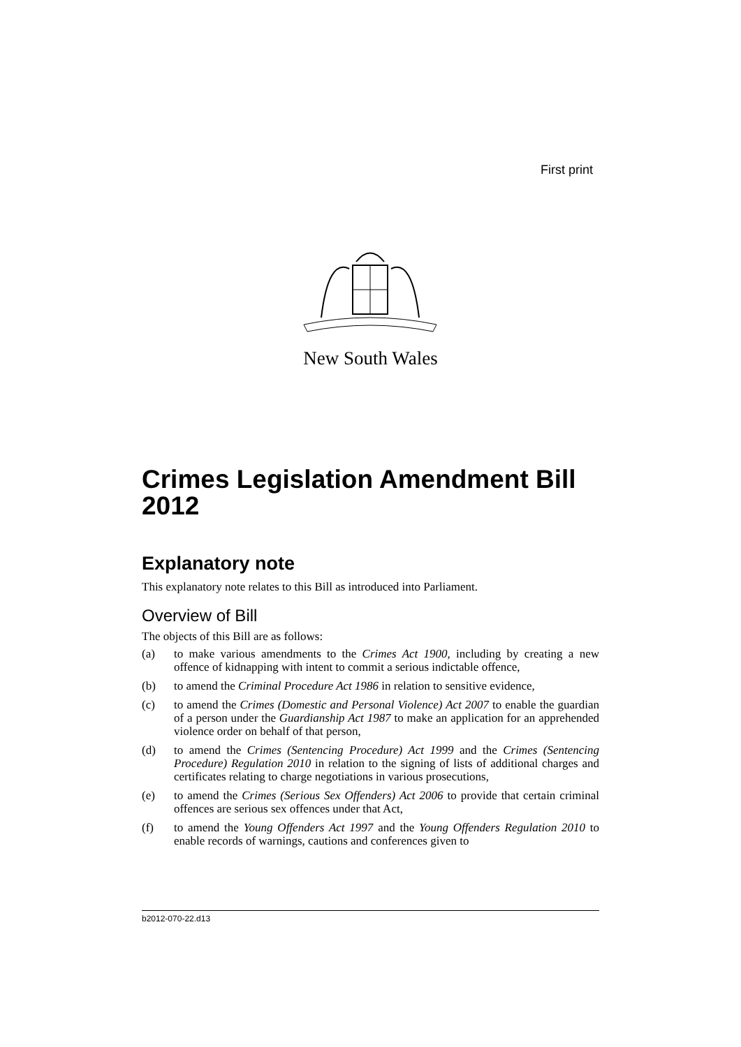First print
New South Wales
Crimes Legislation Amendment Bill 2012
Explanatory note
This explanatory note relates to this Bill as introduced into Parliament.
Overview of Bill
The objects of this Bill are as follows:
(a) to make various amendments to the Crimes Act 1900, including by creating a new offence of kidnapping with intent to commit a serious indictable offence,
(b) to amend the Criminal Procedure Act 1986 in relation to sensitive evidence,
(c) to amend the Crimes (Domestic and Personal Violence) Act 2007 to enable the guardian of a person under the Guardianship Act 1987 to make an application for an apprehended violence order on behalf of that person,
(d) to amend the Crimes (Sentencing Procedure) Act 1999 and the Crimes (Sentencing Procedure) Regulation 2010 in relation to the signing of lists of additional charges and certificates relating to charge negotiations in various prosecutions,
(e) to amend the Crimes (Serious Sex Offenders) Act 2006 to provide that certain criminal offences are serious sex offences under that Act,
(f) to amend the Young Offenders Act 1997 and the Young Offenders Regulation 2010 to enable records of warnings, cautions and conferences given to
b2012-070-22.d13